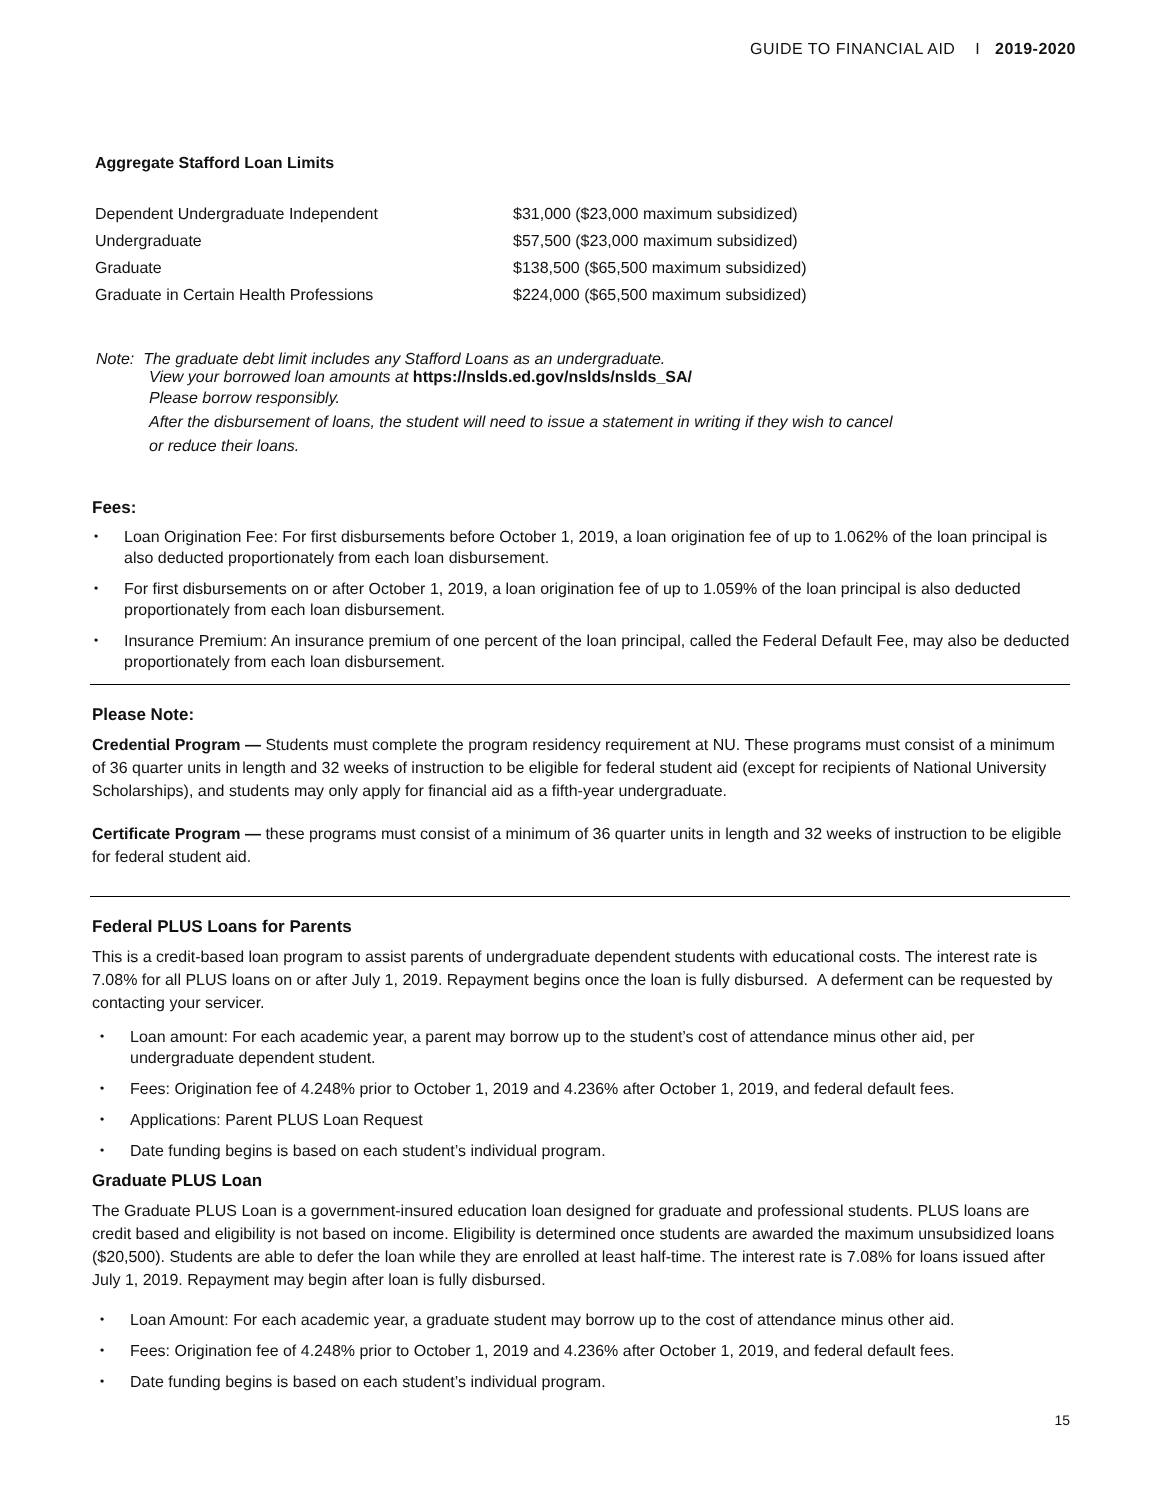GUIDE TO FINANCIAL AID I 2019-2020
Aggregate Stafford Loan Limits
| Dependent Undergraduate Independent | $31,000 ($23,000 maximum subsidized) |
| Undergraduate | $57,500 ($23,000 maximum subsidized) |
| Graduate | $138,500 ($65,500 maximum subsidized) |
| Graduate in Certain Health Professions | $224,000 ($65,500 maximum subsidized) |
Note: The graduate debt limit includes any Stafford Loans as an undergraduate.
View your borrowed loan amounts at https://nslds.ed.gov/nslds/nslds_SA/
Please borrow responsibly.
After the disbursement of loans, the student will need to issue a statement in writing if they wish to cancel
or reduce their loans.
Fees:
• Loan Origination Fee: For first disbursements before October 1, 2019, a loan origination fee of up to 1.062% of the loan principal is also deducted proportionately from each loan disbursement.
• For first disbursements on or after October 1, 2019, a loan origination fee of up to 1.059% of the loan principal is also deducted proportionately from each loan disbursement.
• Insurance Premium: An insurance premium of one percent of the loan principal, called the Federal Default Fee, may also be deducted proportionately from each loan disbursement.
Please Note:
Credential Program — Students must complete the program residency requirement at NU. These programs must consist of a minimum of 36 quarter units in length and 32 weeks of instruction to be eligible for federal student aid (except for recipients of National University Scholarships), and students may only apply for financial aid as a fifth-year undergraduate.
Certificate Program — these programs must consist of a minimum of 36 quarter units in length and 32 weeks of instruction to be eligible for federal student aid.
Federal PLUS Loans for Parents
This is a credit-based loan program to assist parents of undergraduate dependent students with educational costs. The interest rate is 7.08% for all PLUS loans on or after July 1, 2019. Repayment begins once the loan is fully disbursed. A deferment can be requested by contacting your servicer.
• Loan amount: For each academic year, a parent may borrow up to the student’s cost of attendance minus other aid, per undergraduate dependent student.
• Fees: Origination fee of 4.248% prior to October 1, 2019 and 4.236% after October 1, 2019, and federal default fees.
• Applications: Parent PLUS Loan Request
• Date funding begins is based on each student’s individual program.
Graduate PLUS Loan
The Graduate PLUS Loan is a government-insured education loan designed for graduate and professional students. PLUS loans are credit based and eligibility is not based on income. Eligibility is determined once students are awarded the maximum unsubsidized loans ($20,500). Students are able to defer the loan while they are enrolled at least half-time. The interest rate is 7.08% for loans issued after July 1, 2019. Repayment may begin after loan is fully disbursed.
• Loan Amount: For each academic year, a graduate student may borrow up to the cost of attendance minus other aid.
• Fees: Origination fee of 4.248% prior to October 1, 2019 and 4.236% after October 1, 2019, and federal default fees.
• Date funding begins is based on each student’s individual program.
15